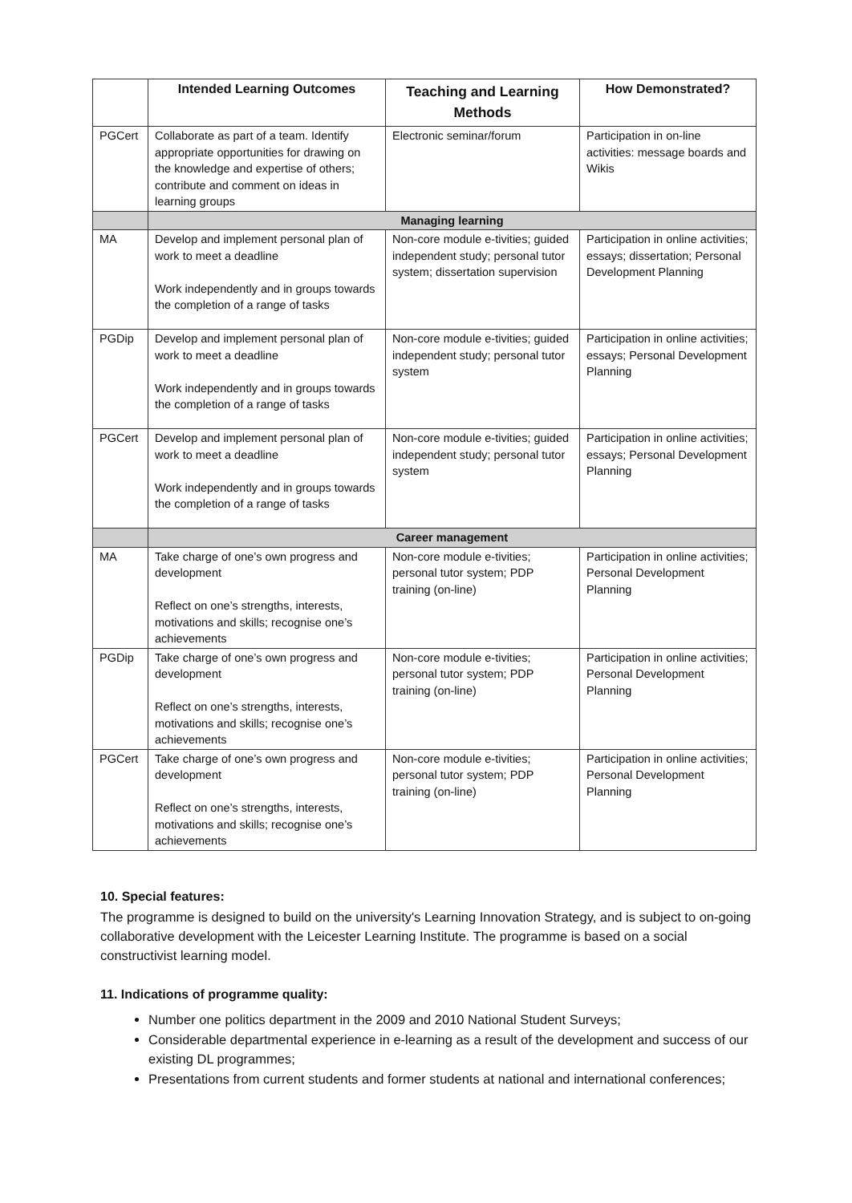| | Intended Learning Outcomes | Teaching and Learning Methods | How Demonstrated? |
| --- | --- | --- | --- |
| PGCert | Collaborate as part of a team. Identify appropriate opportunities for drawing on the knowledge and expertise of others; contribute and comment on ideas in learning groups | Electronic seminar/forum | Participation in on-line activities: message boards and Wikis |
| | Managing learning | | |
| MA | Develop and implement personal plan of work to meet a deadline Work independently and in groups towards the completion of a range of tasks | Non-core module e-tivities; guided independent study; personal tutor system; dissertation supervision | Participation in online activities; essays; dissertation; Personal Development Planning |
| PGDip | Develop and implement personal plan of work to meet a deadline Work independently and in groups towards the completion of a range of tasks | Non-core module e-tivities; guided independent study; personal tutor system | Participation in online activities; essays; Personal Development Planning |
| PGCert | Develop and implement personal plan of work to meet a deadline Work independently and in groups towards the completion of a range of tasks | Non-core module e-tivities; guided independent study; personal tutor system | Participation in online activities; essays; Personal Development Planning |
| | Career management | | |
| MA | Take charge of one’s own progress and development Reflect on one’s strengths, interests, motivations and skills; recognise one’s achievements | Non-core module e-tivities; personal tutor system; PDP training (on-line) | Participation in online activities; Personal Development Planning |
| PGDip | Take charge of one’s own progress and development Reflect on one’s strengths, interests, motivations and skills; recognise one’s achievements | Non-core module e-tivities; personal tutor system; PDP training (on-line) | Participation in online activities; Personal Development Planning |
| PGCert | Take charge of one’s own progress and development Reflect on one’s strengths, interests, motivations and skills; recognise one’s achievements | Non-core module e-tivities; personal tutor system; PDP training (on-line) | Participation in online activities; Personal Development Planning |
10. Special features:
The programme is designed to build on the university's Learning Innovation Strategy, and is subject to on-going collaborative development with the Leicester Learning Institute. The programme is based on a social constructivist learning model.
11. Indications of programme quality:
Number one politics department in the 2009 and 2010 National Student Surveys;
Considerable departmental experience in e-learning as a result of the development and success of our existing DL programmes;
Presentations from current students and former students at national and international conferences;